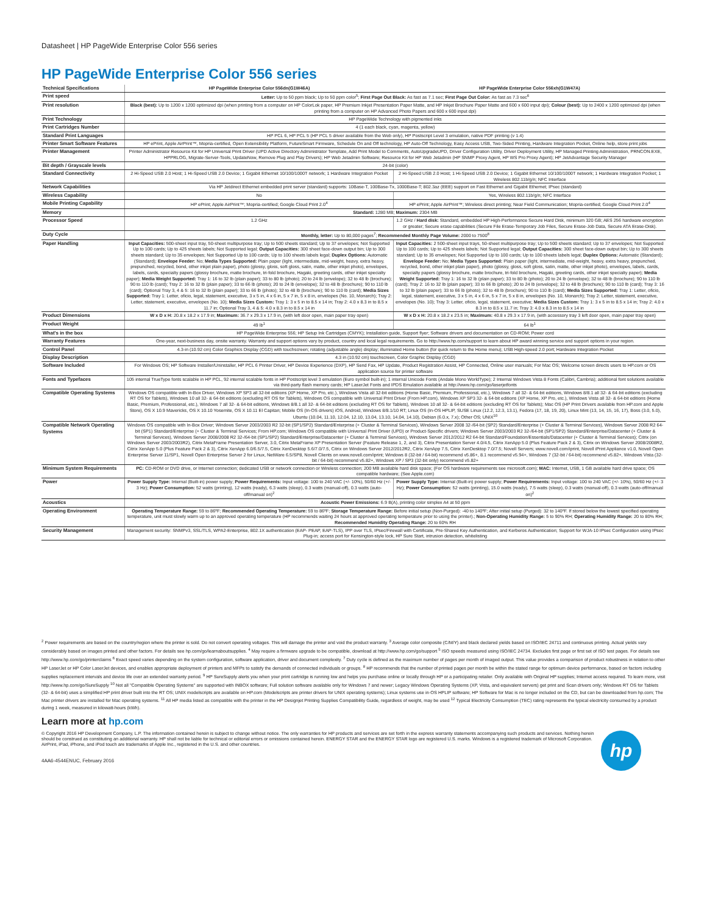Datasheet | HP PageWide Enterprise Color 556 series
HP PageWide Enterprise Color 556 series
| Technical Specifications | HP PageWide Enterprise Color 556dn(G1W46A) | HP PageWide Enterprise Color 556xh(G1W47A) |
| --- | --- | --- |
| Print speed | Letter: Up to 50 ppm black; Up to 50 ppm color<sup>5</sup>; First Page Out Black: As fast as 7.1 sec; First Page Out Color: As fast as 7.3 sec<sup>6</sup> | |
| Print resolution | Black (best): Up to 1200 x 1200 optimized dpi (when printing from a computer on HP ColorLok paper, HP Premium Inkjet Presentation Paper Matte, and HP Inkjet Brochure Paper Matte and 600 x 600 input dpi); Colour (best): Up to 2400 x 1200 optimized dpi (when printing from a computer on HP Advanced Photo Papers and 600 x 600 input dpi) | |
| Print Technology | HP PageWide Technology with pigmented inks | |
| Print Cartridges Number | 4 (1 each black, cyan, magenta, yellow) | |
| Standard Print Languages | HP PCL 6, HP PCL 5 (HP PCL 5 driver available from the Web only), HP Postscript Level 3 emulation, native PDF printing (v 1.4) | |
| Printer Smart Software Features | HP ePrint, Apple AirPrint™, Mopria-certified, Open Extensibility Platform, FutureSmart Firmware, Schedule On and Off technology, HP Auto-Off Technology, Easy Access USB, Two-Sided Printing, Hardware Integration Pocket, Online help, store print jobs | |
| Printer Management | Printer Administrator Resource Kit for HP Universal Print Driver (UPD Active Directory Administrator Template, Add Print Model to Comments, AutoUpgradeUPD, Driver Configuration Utility, Driver Deployment Utility, HP Managed Printing Administration, PRNCON.EXE, HPPRLOG, Migrate-Server-Tools, UpdateNow, Remove Plug and Play Drivers); HP Web Jetadmin Software; Resource Kit for HP Web Jetadmin (HP SNMP Proxy Agent, HP WS Pro Proxy Agent); HP JetAdvantage Security Manager | |
| Bit depth / Grayscale levels | 24-bit (color) | |
| Standard Connectivity | 2 Hi-Speed USB 2.0 Host; 1 Hi-Speed USB 2.0 Device; 1 Gigabit Ethernet 10/100/1000T network; 1 Hardware Integration Pocket | 2 Hi-Speed USB 2.0 Host; 1 Hi-Speed USB 2.0 Device; 1 Gigabit Ethernet 10/100/1000T network; 1 Hardware Integration Pocket; 1 Wireless 802.11b/g/n; NFC Interface |
| Network Capabilities | Via HP Jetdirect Ethernet embedded print server (standard) supports: 10Base-T, 100Base-Tx, 1000Base-T; 802.3az (EEE) support on Fast Ethernet and Gigabit Ethernet; IPsec (standard) | |
| Wireless Capability | No | Yes, Wireless 802.11b/g/n; NFC Interface |
| Mobile Printing Capability | HP ePrint; Apple AirPrint™; Mopria-certified; Google Cloud Print 2.0<sup>4</sup> | HP ePrint; Apple AirPrint™; Wireless direct printing; Near Field Communication; Mopria-certified; Google Cloud Print 2.0<sup>4</sup> |
| Memory | Standard: 1280 MB; Maximum: 2304 MB | |
| Processor Speed | 1.2 GHz | 1.2 GHz / Hard disk: Standard, embedded HP High-Performance Secure Hard Disk, minimum 320 GB; AES 256 hardware encryption or greater; Secure erase capabilities (Secure File Erase-Temporary Job Files, Secure Erase-Job Data, Secure ATA Erase-Disk). |
| Duty Cycle | Monthly, letter: Up to 80,000 pages<sup>7</sup>; Recommended Monthly Page Volume: 2000 to 7500<sup>8</sup> | |
| Paper Handling | Input Capacities: 500-sheet input tray, 50-sheet multipurpose tray; Up to 500 sheets standard; Up to 37 envelopes; Not Supported Up to 100 cards; Up to 425 sheets labels; Not Supported legal; Output Capacities: 300 sheet face-down output bin; Up to 300 sheets standard; Up to 35 envelopes; Not Supported Up to 100 cards; Up to 100 sheets labels legal; Duplex Options: Automatic (Standard); Envelope Feeder: No; Media Types Supported: Plain paper (light, intermediate, mid-weight, heavy, extra heavy, prepunched, recycled, bond, other inkjet plain paper), photo (glossy, gloss, soft gloss, satin, matte, other inkjet photo), envelopes, labels, cards, specialty papers (glossy brochure, matte brochure, tri-fold brochure, Hagaki, greeting cards, other inkjet specialty paper); Media Weight Supported: Tray 1: 16 to 32 lb (plain paper); 33 to 80 lb (photo); 20 to 24 lb (envelope); 32 to 48 lb (brochure); 90 to 110 lb (card); Tray 2: 16 to 32 lb (plain paper); 33 to 66 lb (photo); 20 to 24 lb (envelope); 32 to 48 lb (brochure); 90 to 110 lb (card); Optional Tray 3, 4 & 5: 16 to 32 lb (plain paper); 33 to 66 lb (photo); 32 to 48 lb (brochure); 90 to 110 lb (card); Media Sizes Supported: Tray 1: Letter, oficio, legal, statement, executive, 3 x 5 in, 4 x 6 in, 5 x 7 in, 5 x 8 in, envelopes (No. 10, Monarch); Tray 2: Letter, statement, executive, envelopes (No. 10); Media Sizes Custom: Tray 1: 3 x 5 in to 8.5 x 14 in; Tray 2: 4.0 x 8.3 in to 8.5 x 11.7 in; Optional Tray 3, 4 & 5: 4.0 x 8.3 in to 8.5 x 14 in | Input Capacities: 2 500-sheet input trays, 50-sheet multipurpose tray; Up to 500 sheets standard; Up to 37 envelopes; Not Supported Up to 100 cards; Up to 425 sheets labels; Not Supported legal; Output Capacities: 300 sheet face-down output bin; Up to 300 sheets standard; Up to 35 envelopes; Not Supported Up to 100 cards; Up to 100 sheets labels legal; Duplex Options: Automatic (Standard); Envelope Feeder: No; Media Types Supported: Plain paper (light, intermediate, mid-weight, heavy, extra heavy, prepunched, recycled, bond, other inkjet plain paper), photo (glossy, gloss, soft gloss, satin, matte, other inkjet photo), envelopes, labels, cards, specialty papers (glossy brochure, matte brochure, tri-fold brochure, Hagaki, greeting cards, other inkjet specialty paper); Media Weight Supported: Tray 1: 16 to 32 lb (plain paper); 33 to 80 lb (photo); 20 to 24 lb (envelope); 32 to 48 lb (brochure); 90 to 110 lb (card); Tray 2: 16 to 32 lb (plain paper); 33 to 66 lb (photo); 20 to 24 lb (envelope); 32 to 48 lb (brochure); 90 to 110 lb (card); Tray 3: 16 to 32 lb (plain paper); 33 to 66 lb (photo); 32 to 48 lb (brochure); 90 to 110 lb (card); Media Sizes Supported: Tray 1: Letter, oficio, legal, statement, executive, 3 x 5 in, 4 x 6 in, 5 x 7 in, 5 x 8 in, envelopes (No. 10, Monarch); Tray 2: Letter, statement, executive, envelopes (No. 10); Tray 3: Letter, oficio, legal, statement, executive; Media Sizes Custom: Tray 1: 3 x 5 in to 8.5 x 14 in; Tray 2: 4.0 x 8.3 in to 8.5 x 11.7 in; Tray 3: 4.0 x 8.3 in to 8.5 x 14 in |
| Product Dimensions | W x D x H: 20.8 x 18.2 x 17.9 in; Maximum: 36.7 x 29.3 x 17.9 in, (with left door open, main paper tray open) | W x D x H: 20.8 x 18.2 x 23.5 in; Maximum: 40.8 x 29.3 x 17.9 in, (with accessory tray 3 left door open, main paper tray open) |
| Product Weight | 49 lb<sup>1</sup> | 64 lb<sup>1</sup> |
| What's in the box | HP PageWide Enterprise 556; HP Setup Ink Cartridges (CMYK); Installation guide, Support flyer; Software drivers and documentation on CD-ROM; Power cord | |
| Warranty Features | One-year, next-business day, onsite warranty. Warranty and support options vary by product, country and local legal requirements. Go to http://www.hp.com/support to learn about HP award winning service and support options in your region. | |
| Control Panel | 4.3-in (10.92 cm) Color Graphics Display (CGD) with touchscreen; rotating (adjustable angle) display; illuminated Home button (for quick return to the Home menu); USB High-speed 2.0 port; Hardware Integration Pocket | |
| Display Description | 4.3 in (10.92 cm) touchscreen, Color Graphic Display (CGD) | |
| Software Included | For Windows OS; HP Software Installer/Uninstaller, HP PCL 6 Printer Driver, HP Device Experience (DXP), HP Send Fax, HP Update, Product Registration Assist, HP Connected, Online user manuals; For Mac OS; Welcome screen directs users to HP.com or OS application source for printer software | |
| Fonts and Typefaces | 105 internal TrueType fonts scalable in HP PCL, 92 internal scalable fonts in HP Postscript level 3 emulation (Euro symbol built-in); 1 internal Unicode Fonts (Andale Mono WorldType); 2 Internal Windows Vista 8 Fonts (Calibri, Cambria); additional font solutions available via third-party flash memory cards; HP LaserJet Fonts and IPDS Emulation available at http://www.hp.com/go/laserjetfonts | |
| Compatible Operating Systems | Windows OS compatible with In-Box Driver, Windows XP SP3 all 32-bit editions (XP Home, XP Pro, etc.), Windows Vista all 32-bit editions (Home Basic, Premium, Professional, etc.), Windows 7 all 32- & 64-bit editions, Windows 8/8.1 all 32- & 64-bit editions (excluding RT OS for Tablets), Windows 10 all 32- & 64-bit editions (excluding RT OS for Tablets), Windows OS compatible with Universal Print Driver (From HP.com), Windows XP SP3 32- & 64-bit editions (XP Home, XP Pro, etc.), Windows Vista all 32- & 64-bit editions (Home Basic, Premium, Professional, etc.), Windows 7 all 32- & 64-bit editions, Windows 8/8.1 all 32- & 64-bit editions (excluding RT OS for Tablets), Windows 10 all 32- & 64-bit editions (excluding RT OS for Tablets); Mac OS (HP Print Drivers available from HP.com and Apple Store), OS X 10.9 Mavericks, OS X 10.10 Yosemite, OS X 10.11 El Capitan; Mobile OS (In-OS drivers) iOS, Android, Windows 8/8.1/10 RT; Linux OS (In-OS HPLIP, SUSE Linux (12.2, 12.3, 13.1), Fedora (17, 18, 19, 20), Linux Mint (13, 14, 15, 16, 17), Boss (3.0, 5.0), Ubuntu (10.04, 11.10, 12.04, 12.10, 13.04, 13.10, 14.04, 14.10), Debian (6.0.x, 7.x); Other OS; UNIX<sup>10</sup> | |
| Compatible Network Operating Systems | Windows OS compatible with In-Box Driver; Windows Server 2003/2003 R2 32-bit (SP1/SP2) Standard/Enterprise (+ Cluster & Terminal Services), Windows Server 2008 32-/64-bit (SP2) Standard/Enterprise (+ Cluster & Terminal Services), Windows Server 2008 R2 64-bit (SP1) Standard/Enterprise (+ Cluster & Terminal Services; From HP.com; Windows OS compatible with Universal Print Driver (UPD) or Product-Specific drivers; Windows Server 2003/2003 R2 32-/64-bit (SP1/SP2) Standard/Enterprise/Datacenter (+ Cluster & Terminal Services), Windows Server 2008/2008 R2 32-/64-bit (SP1/SP2) Standard/Enterprise/Datacenter (+ Cluster & Terminal Services), Windows Server 2012/2012 R2 64-bit Standard/Foundation/Essentials/Datacenter (+ Cluster & Terminal Services); Citrix (on Windows Server 2003/2003R2), Citrix MetaFrame Presentation Server, 3.0, Citrix MetaFrame XP Presentation Server (Feature Release 1, 2, and 3), Citrix Presentation Server 4.0/4.5, Citrix XenApp 5.0 (Plus Feature Pack 2 & 3), Citrix on Windows Server 2008/2008R2, Citrix XenApp 5.0 (Plus Feature Pack 2 & 3), Citrix XenApp 6.0/6.5/7.5, Citrix XenDesktop 5.6/7.0/7.5, Citrix on Windows Server 2012/2012R2, Citrix XenApp 7.5, Citrix XenDesktop 7.0/7.5; Novell Servers; www.novell.com/iprint, Novell iPrint Appliance v1.0, Novell Open Enterprise Server 11/SP1, Novell Open Enterprise Server 2 for Linux, NetWare 6.5/SP8, Novell Clients on www.novell.com/iprint; Windows 8 (32-bit / 64-bit) recommend v5.86+, 8.1 recommend v5.94+, Windows 7 (32-bit / 64-bit) recommend v5.82+, Windows Vista (32-bit / 64-bit) recommend v5.82+, Windows XP / SP3 (32-bit only) recommend v5.82+ | |
| Minimum System Requirements | PC: CD-ROM or DVD drive, or Internet connection; dedicated USB or network connection or Wireless connection; 200 MB available hard disk space; (For OS hardware requirements see microsoft.com); MAC: Internet, USB, 1 GB available hard drive space; OS compatible hardware; (See Apple.com) | |
| Power | Power Supply Type: Internal (Built-in) power supply; Power Requirements: Input voltage: 100 to 240 VAC (+/- 10%), 50/60 Hz (+/- 3 Hz); Power Consumption: 52 watts (printing), 12 watts (ready), 6.3 watts (sleep), 0.3 watts (manual-off), 0.3 watts (auto-off/manual on)<sup>2</sup> | Power Supply Type: Internal (Built-in) power supply; Power Requirements: Input voltage: 100 to 240 VAC (+/- 10%), 50/60 Hz (+/- 3 Hz); Power Consumption: 52 watts (printing), 15.0 watts (ready), 7.5 watts (sleep), 0.3 watts (manual-off), 0.3 watts (auto-off/manual on)<sup>2</sup> |
| Acoustics | Acoustic Power Emissions: 6.9 B(A), printing color simplex A4 at 50 ppm | |
| Operating Environment | Operating Temperature Range: 59 to 86ºF; Recommended Operating Temperature: 59 to 86ºF; Storage Temperature Range: Before initial setup (Non-Purged): -40 to 140ºF; After initial setup (Purged): 32 to 140ºF. If stored below the lowest specified operating temperature, unit must slowly warm up to an approved operating temperature (HP recommends waiting 24 hours at approved operating temperature prior to using the printer).; Non-Operating Humidity Range: 5 to 90% RH; Operating Humidity Range: 20 to 80% RH; Recommended Humidity Operating Range: 20 to 60% RH | |
| Security Management | Management security: SNMPv3, SSL/TLS, WPA2-Enterprise, 802.1X authentication (EAP- PEAP, EAP-TLS), IPP over TLS, IPsec/Firewall with Certificate, Pre-Shared Key Authentication, and Kerberos Authentication; Support for WJA-10 IPsec Configuration using IPsec Plug-in; access port for Kensington-style lock, HP Sure Start, intrusion detection, whitelisting | |
<sup>2</sup> Power requirements are based on the country/region where the printer is sold. Do not convert operating voltages. This will damage the printer and void the product warranty. <sup>3</sup> Average color composite (C/M/Y) and black declared yields based on ISO/IEC 24711 and continuous printing. Actual yields vary considerably based on images printed and other factors. For details see hp.com/go/learnaboutsupplies. <sup>4</sup> May require a firmware upgrade to be compatible, download at http://www.hp.com/go/support <sup>5</sup> ISO speeds measured using ISO/IEC 24734. Excludes first page or first set of ISO test pages. For details see http://www.hp.com/go/printerclaims <sup>6</sup> Exact speed varies depending on the system configuration, software application, driver and document complexity. <sup>7</sup> Duty cycle is defined as the maximum number of pages per month of imaged output. This value provides a comparison of product robustness in relation to other HP LaserJet or HP Color LaserJet devices, and enables appropriate deployment of printers and MFPs to satisfy the demands of connected individuals or groups. <sup>8</sup> HP recommends that the number of printed pages per month be within the stated range for optimum device performance, based on factors including supplies replacement intervals and device life over an extended warranty period. <sup>9</sup> HP SureSupply alerts you when your print cartridge is running low and helps you purchase online or locally through HP or a participating retailer. Only available with Original HP supplies; Internet access required. To learn more, visit http://www.hp.com/go/SureSupply <sup>10</sup> Not all "Compatible Operating Systems" are supported with INBOX software; Full solution software available only for Windows 7 and newer; Legacy Windows Operating Systems (XP, Vista, and equivalent servers) get print and Scan drivers only; Windows RT OS for Tablets (32- & 64-bit) uses a simplified HP print driver built into the RT OS; UNIX modelscripts are available on HP.com (Modelscripts are printer drivers for UNIX operating systems); Linux systems use in-OS HPLIP software; HP Software for Mac is no longer included on the CD, but can be downloaded from hp.com; The Mac printer drivers are installed for Mac operating systems. <sup>11</sup> All HP media listed as compatible with the printer in the HP Designjet Printing Supplies Compatibility Guide, regardless of weight, may be used <sup>12</sup> Typical Electricity Consumption (TEC) rating represents the typical electricity consumed by a product during 1 week, measured in kilowatt-hours (kWh).
Learn more at hp.com
hp
© Copyright 2016 HP Development Company, L.P. The information contained herein is subject to change without notice. The only warranties for HP products and services are set forth in the express warranty statements accompanying such products and services. Nothing herein should be construed as constituting an additional warranty. HP shall not be liable for technical or editorial errors or omissions contained herein. ENERGY STAR and the ENERGY STAR logo are registered U.S. marks. Windows is a registered trademark of Microsoft Corporation. AirPrint, iPad, iPhone, and iPod touch are trademarks of Apple Inc., registered in the U.S. and other countries.
4AA6-4544ENUC, February 2016